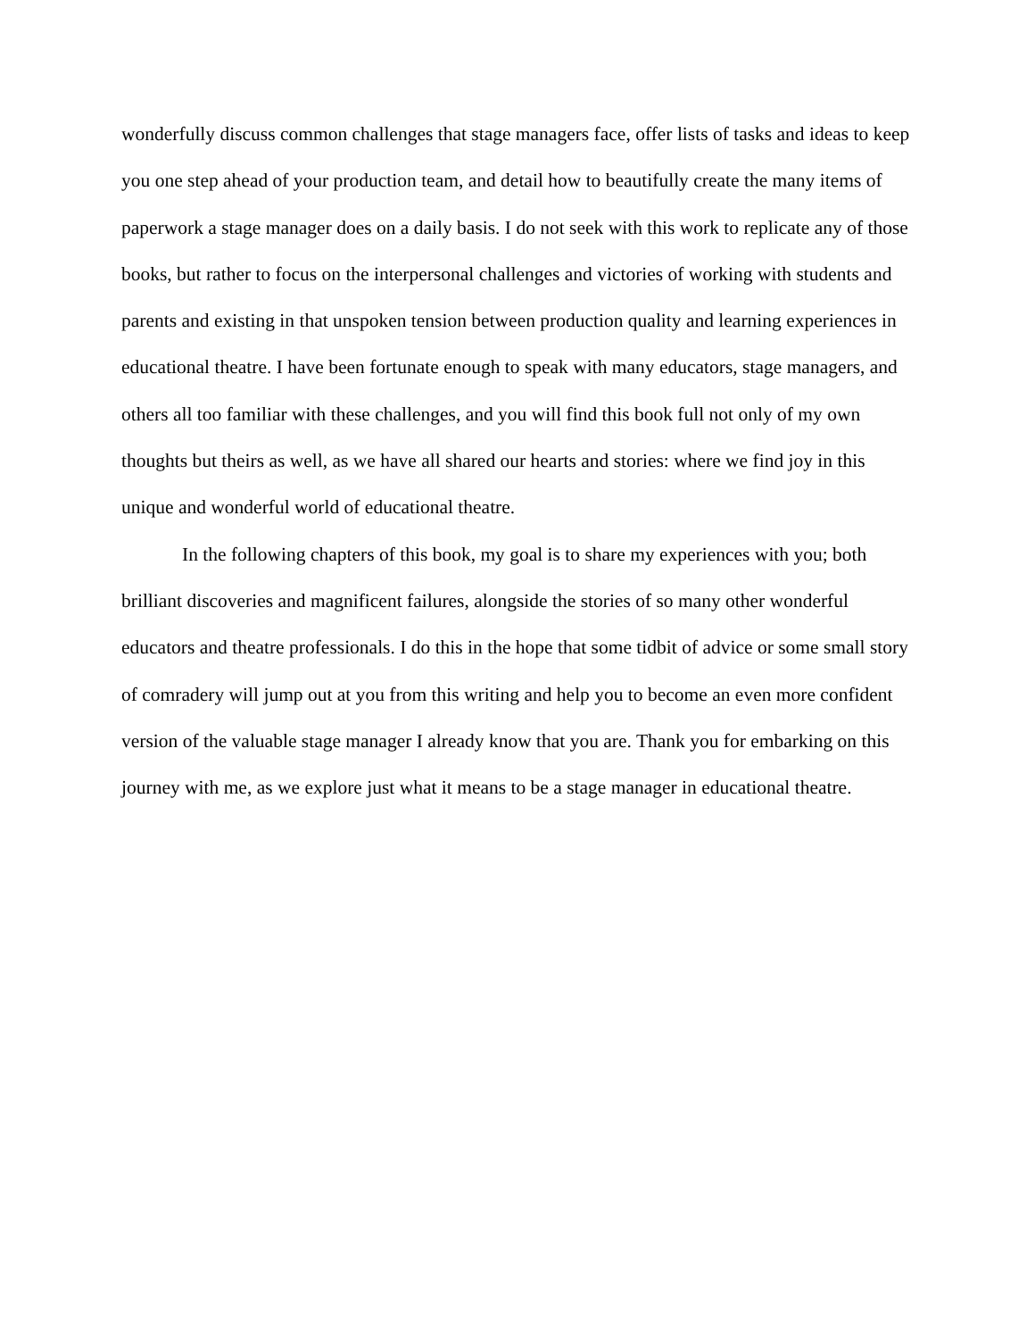wonderfully discuss common challenges that stage managers face, offer lists of tasks and ideas to keep you one step ahead of your production team, and detail how to beautifully create the many items of paperwork a stage manager does on a daily basis. I do not seek with this work to replicate any of those books, but rather to focus on the interpersonal challenges and victories of working with students and parents and existing in that unspoken tension between production quality and learning experiences in educational theatre. I have been fortunate enough to speak with many educators, stage managers, and others all too familiar with these challenges, and you will find this book full not only of my own thoughts but theirs as well, as we have all shared our hearts and stories: where we find joy in this unique and wonderful world of educational theatre.
In the following chapters of this book, my goal is to share my experiences with you; both brilliant discoveries and magnificent failures, alongside the stories of so many other wonderful educators and theatre professionals. I do this in the hope that some tidbit of advice or some small story of comradery will jump out at you from this writing and help you to become an even more confident version of the valuable stage manager I already know that you are. Thank you for embarking on this journey with me, as we explore just what it means to be a stage manager in educational theatre.